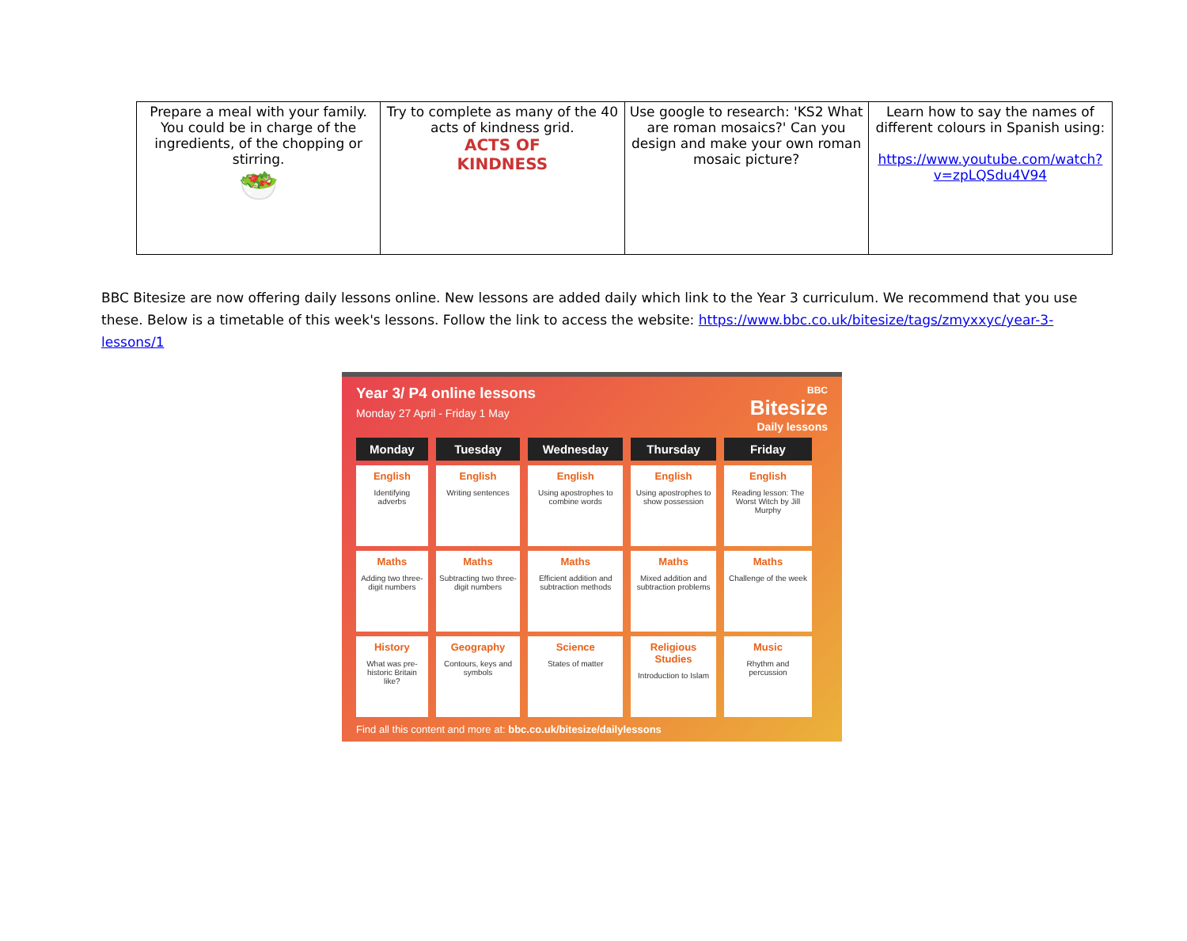| Prepare a meal with your family. You could be in charge of the ingredients, of the chopping or stirring. 🥗 | Try to complete as many of the 40 acts of kindness grid. ACTS OF KINDNESS | Use google to research: 'KS2 What are roman mosaics?' Can you design and make your own roman mosaic picture? | Learn how to say the names of different colours in Spanish using: https://www.youtube.com/watch?v=zpLQSdu4V94 |
BBC Bitesize are now offering daily lessons online. New lessons are added daily which link to the Year 3 curriculum. We recommend that you use these. Below is a timetable of this week's lessons. Follow the link to access the website: https://www.bbc.co.uk/bitesize/tags/zmyxxyc/year-3-lessons/1
Year 3/ P4 online lessons
Monday 27 April - Friday 1 May
BBC
Bitesize
Daily lessons
| Monday | Tuesday | Wednesday | Thursday | Friday |
| --- | --- | --- | --- | --- |
| English Identifying adverbs | English Writing sentences | English Using apostrophes to combine words | English Using apostrophes to show possession | English Reading lesson: The Worst Witch by Jill Murphy |
| Maths Adding two three-digit numbers | Maths Subtracting two three-digit numbers | Maths Efficient addition and subtraction methods | Maths Mixed addition and subtraction problems | Maths Challenge of the week |
| History What was pre-historic Britain like? | Geography Contours, keys and symbols | Science States of matter | Religious Studies Introduction to Islam | Music Rhythm and percussion |
Find all this content and more at: bbc.co.uk/bitesize/dailylessons